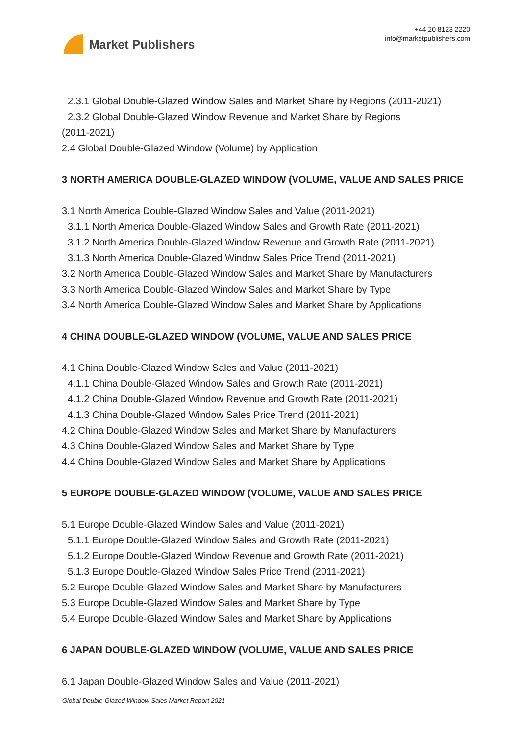Market Publishers
+44 20 8123 2220
info@marketpublishers.com
2.3.1 Global Double-Glazed Window Sales and Market Share by Regions (2011-2021)
2.3.2 Global Double-Glazed Window Revenue and Market Share by Regions
(2011-2021)
2.4 Global Double-Glazed Window (Volume) by Application
3 NORTH AMERICA DOUBLE-GLAZED WINDOW (VOLUME, VALUE AND SALES PRICE
3.1 North America Double-Glazed Window Sales and Value (2011-2021)
3.1.1 North America Double-Glazed Window Sales and Growth Rate (2011-2021)
3.1.2 North America Double-Glazed Window Revenue and Growth Rate (2011-2021)
3.1.3 North America Double-Glazed Window Sales Price Trend (2011-2021)
3.2 North America Double-Glazed Window Sales and Market Share by Manufacturers
3.3 North America Double-Glazed Window Sales and Market Share by Type
3.4 North America Double-Glazed Window Sales and Market Share by Applications
4 CHINA DOUBLE-GLAZED WINDOW (VOLUME, VALUE AND SALES PRICE
4.1 China Double-Glazed Window Sales and Value (2011-2021)
4.1.1 China Double-Glazed Window Sales and Growth Rate (2011-2021)
4.1.2 China Double-Glazed Window Revenue and Growth Rate (2011-2021)
4.1.3 China Double-Glazed Window Sales Price Trend (2011-2021)
4.2 China Double-Glazed Window Sales and Market Share by Manufacturers
4.3 China Double-Glazed Window Sales and Market Share by Type
4.4 China Double-Glazed Window Sales and Market Share by Applications
5 EUROPE DOUBLE-GLAZED WINDOW (VOLUME, VALUE AND SALES PRICE
5.1 Europe Double-Glazed Window Sales and Value (2011-2021)
5.1.1 Europe Double-Glazed Window Sales and Growth Rate (2011-2021)
5.1.2 Europe Double-Glazed Window Revenue and Growth Rate (2011-2021)
5.1.3 Europe Double-Glazed Window Sales Price Trend (2011-2021)
5.2 Europe Double-Glazed Window Sales and Market Share by Manufacturers
5.3 Europe Double-Glazed Window Sales and Market Share by Type
5.4 Europe Double-Glazed Window Sales and Market Share by Applications
6 JAPAN DOUBLE-GLAZED WINDOW (VOLUME, VALUE AND SALES PRICE
6.1 Japan Double-Glazed Window Sales and Value (2011-2021)
Global Double-Glazed Window Sales Market Report 2021